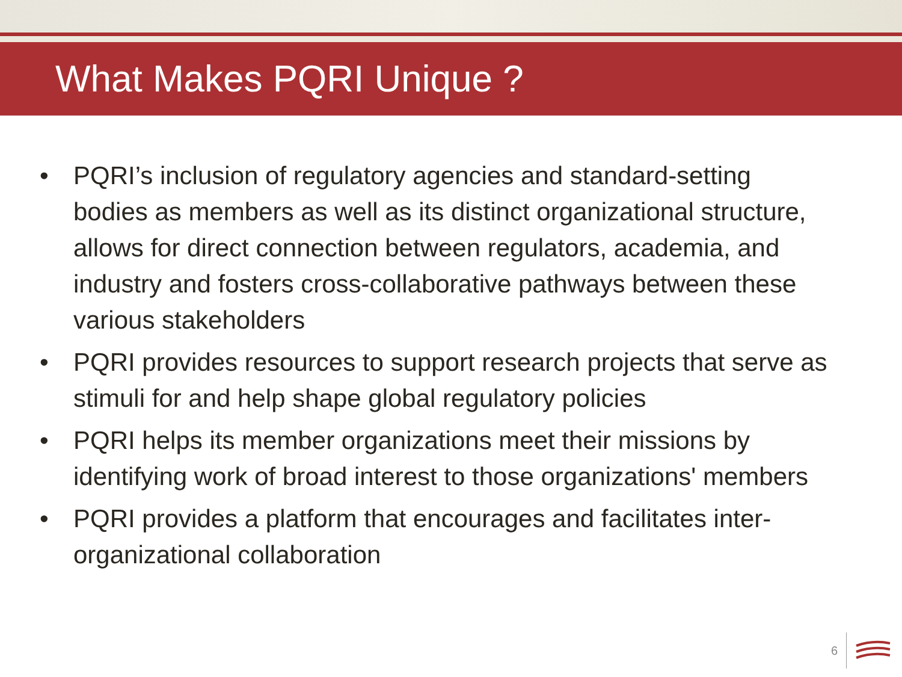What Makes PQRI Unique ?
• PQRI’s inclusion of regulatory agencies and standard-setting bodies as members as well as its distinct organizational structure, allows for direct connection between regulators, academia, and industry and fosters cross-collaborative pathways between these various stakeholders
• PQRI provides resources to support research projects that serve as stimuli for and help shape global regulatory policies
• PQRI helps its member organizations meet their missions by identifying work of broad interest to those organizations' members
• PQRI provides a platform that encourages and facilitates inter-organizational collaboration
6